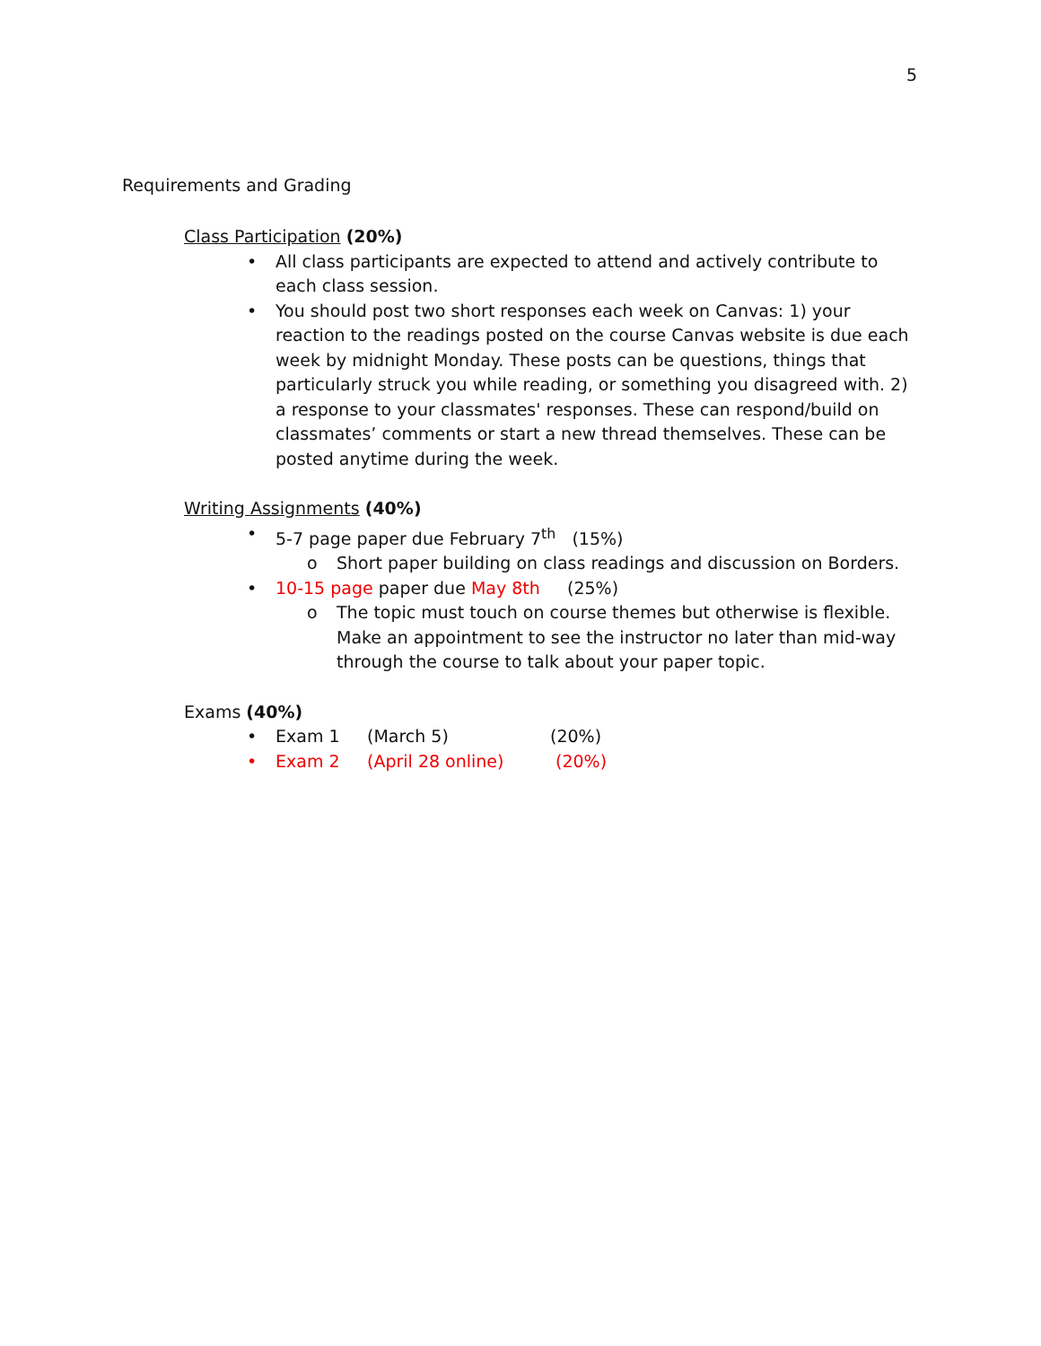5
Requirements and Grading
Class Participation (20%)
• All class participants are expected to attend and actively contribute to each class session.
• You should post two short responses each week on Canvas: 1) your reaction to the readings posted on the course Canvas website is due each week by midnight Monday. These posts can be questions, things that particularly struck you while reading, or something you disagreed with. 2) a response to your classmates' responses. These can respond/build on classmates’ comments or start a new thread themselves. These can be posted anytime during the week.
Writing Assignments (40%)
• 5-7 page paper due February 7<sup>th</sup> (15%)
o Short paper building on class readings and discussion on Borders.
• 10-15 page paper due May 8th (25%)
o The topic must touch on course themes but otherwise is flexible. Make an appointment to see the instructor no later than mid-way through the course to talk about your paper topic.
Exams (40%)
• Exam 1 (March 5) (20%)
• Exam 2 (April 28 online) (20%)